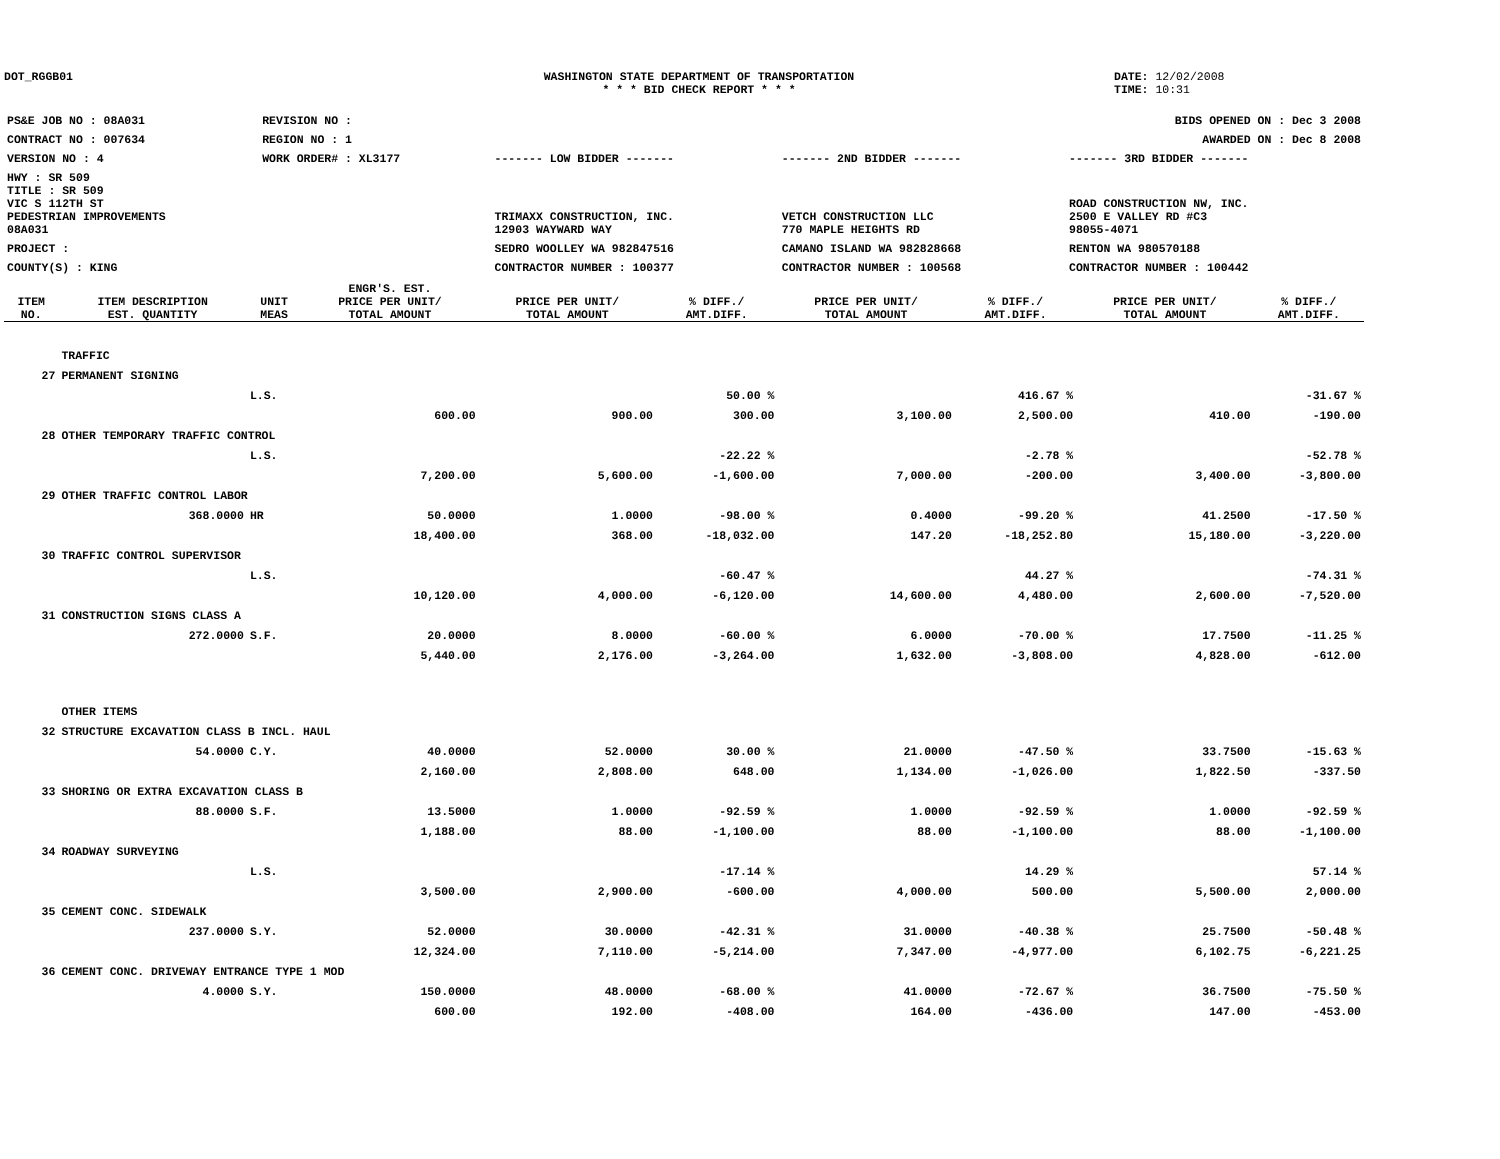DOT_RGGB01 WASHINGTON STATE DEPARTMENT OF TRANSPORTATION
* * * BID CHECK REPORT * * *
DATE: 12/02/2008
TIME: 10:31
| PS&E JOB NO : 08A031 | REVISION NO : | | | | BIDS OPENED ON : Dec 3 2008 |
| CONTRACT NO : 007634 | REGION NO : 1 | | | | AWARDED ON : Dec 8 2008 |
| VERSION NO : 4 | WORK ORDER# : XL3177 | | ------- LOW BIDDER ------- | ------- 2ND BIDDER ------- | ------- 3RD BIDDER ------- |
| HWY : SR 509 | | | | | |
| TITLE : SR 509 VIC S 112TH ST PEDESTRIAN IMPROVEMENTS 08A031 | | | TRIMAXX CONSTRUCTION, INC. 12903 WAYWARD WAY | VETCH CONSTRUCTION LLC 770 MAPLE HEIGHTS RD | ROAD CONSTRUCTION NW, INC. 2500 E VALLEY RD #C3 98055-4071 |
| PROJECT : | | | SEDRO WOOLLEY WA 982847516 | CAMANO ISLAND WA 982828668 | RENTON WA 980570188 |
| COUNTY(S) : KING | | | CONTRACTOR NUMBER : 100377 | CONTRACTOR NUMBER : 100568 | CONTRACTOR NUMBER : 100442 |
| ITEM NO. | ITEM DESCRIPTION EST. QUANTITY | UNIT MEAS | ENGR'S. EST. PRICE PER UNIT/ TOTAL AMOUNT | PRICE PER UNIT/ TOTAL AMOUNT | % DIFF./ AMT.DIFF. | PRICE PER UNIT/ TOTAL AMOUNT | % DIFF./ AMT.DIFF. | PRICE PER UNIT/ TOTAL AMOUNT | % DIFF./ AMT.DIFF. |
| --- | --- | --- | --- | --- | --- | --- | --- | --- | --- |
| | TRAFFIC | | | | | | | | |
| 27 | PERMANENT SIGNING | | | | | | | | |
| | | L.S. | | | 50.00 % | | 416.67 % | | -31.67 % |
| | | | 600.00 | 900.00 | 300.00 | 3,100.00 | 2,500.00 | 410.00 | -190.00 |
| 28 | OTHER TEMPORARY TRAFFIC CONTROL | | | | | | | | |
| | | L.S. | | | -22.22 % | | -2.78 % | | -52.78 % |
| | | | 7,200.00 | 5,600.00 | -1,600.00 | 7,000.00 | -200.00 | 3,400.00 | -3,800.00 |
| 29 | OTHER TRAFFIC CONTROL LABOR | | | | | | | | |
| | 368.0000 | HR | 50.0000 | 1.0000 | -98.00 % | 0.4000 | -99.20 % | 41.2500 | -17.50 % |
| | | | 18,400.00 | 368.00 | -18,032.00 | 147.20 | -18,252.80 | 15,180.00 | -3,220.00 |
| 30 | TRAFFIC CONTROL SUPERVISOR | | | | | | | | |
| | | L.S. | | | -60.47 % | | 44.27 % | | -74.31 % |
| | | | 10,120.00 | 4,000.00 | -6,120.00 | 14,600.00 | 4,480.00 | 2,600.00 | -7,520.00 |
| 31 | CONSTRUCTION SIGNS CLASS A | | | | | | | | |
| | 272.0000 | S.F. | 20.0000 | 8.0000 | -60.00 % | 6.0000 | -70.00 % | 17.7500 | -11.25 % |
| | | | 5,440.00 | 2,176.00 | -3,264.00 | 1,632.00 | -3,808.00 | 4,828.00 | -612.00 |
| | OTHER ITEMS | | | | | | | | |
| 32 | STRUCTURE EXCAVATION CLASS B INCL. HAUL | | | | | | | | |
| | 54.0000 | C.Y. | 40.0000 | 52.0000 | 30.00 % | 21.0000 | -47.50 % | 33.7500 | -15.63 % |
| | | | 2,160.00 | 2,808.00 | 648.00 | 1,134.00 | -1,026.00 | 1,822.50 | -337.50 |
| 33 | SHORING OR EXTRA EXCAVATION CLASS B | | | | | | | | |
| | 88.0000 | S.F. | 13.5000 | 1.0000 | -92.59 % | 1.0000 | -92.59 % | 1.0000 | -92.59 % |
| | | | 1,188.00 | 88.00 | -1,100.00 | 88.00 | -1,100.00 | 88.00 | -1,100.00 |
| 34 | ROADWAY SURVEYING | | | | | | | | |
| | | L.S. | | | -17.14 % | | 14.29 % | | 57.14 % |
| | | | 3,500.00 | 2,900.00 | -600.00 | 4,000.00 | 500.00 | 5,500.00 | 2,000.00 |
| 35 | CEMENT CONC. SIDEWALK | | | | | | | | |
| | 237.0000 | S.Y. | 52.0000 | 30.0000 | -42.31 % | 31.0000 | -40.38 % | 25.7500 | -50.48 % |
| | | | 12,324.00 | 7,110.00 | -5,214.00 | 7,347.00 | -4,977.00 | 6,102.75 | -6,221.25 |
| 36 | CEMENT CONC. DRIVEWAY ENTRANCE TYPE 1 MOD | | | | | | | | |
| | 4.0000 | S.Y. | 150.0000 | 48.0000 | -68.00 % | 41.0000 | -72.67 % | 36.7500 | -75.50 % |
| | | | 600.00 | 192.00 | -408.00 | 164.00 | -436.00 | 147.00 | -453.00 |